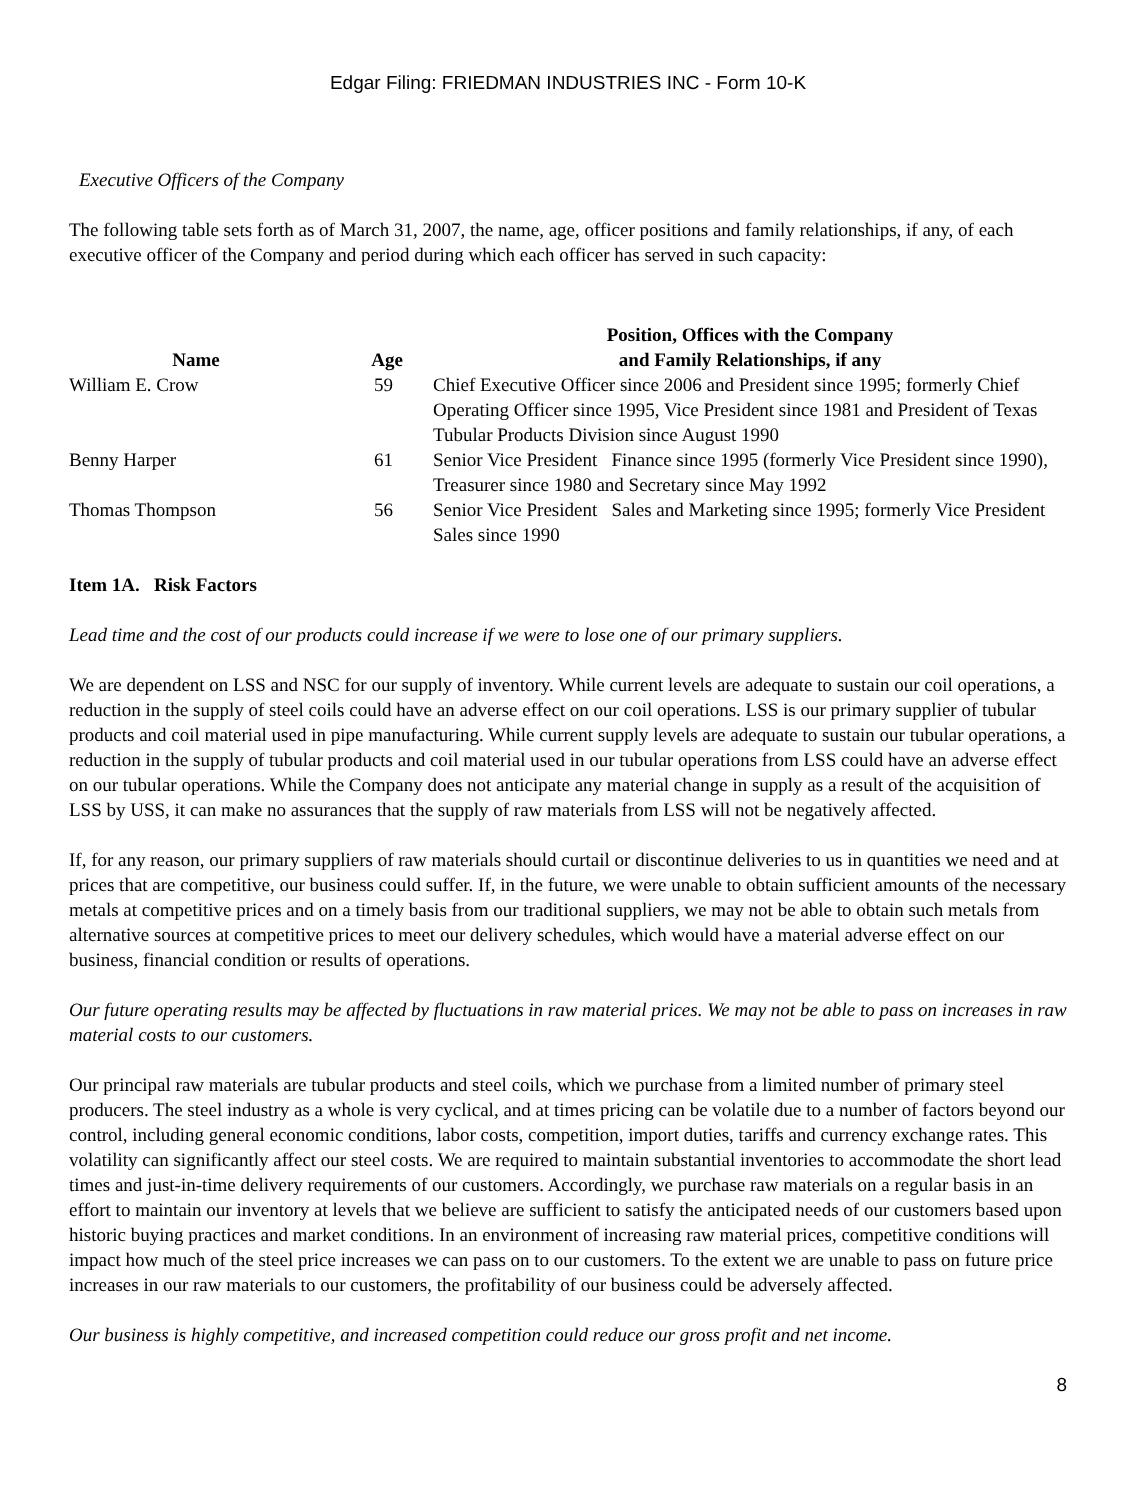Edgar Filing: FRIEDMAN INDUSTRIES INC - Form 10-K
Executive Officers of the Company
The following table sets forth as of March 31, 2007, the name, age, officer positions and family relationships, if any, of each executive officer of the Company and period during which each officer has served in such capacity:
| Name | Age | Position, Offices with the Company and Family Relationships, if any |
| --- | --- | --- |
| William E. Crow | 59 | Chief Executive Officer since 2006 and President since 1995; formerly Chief Operating Officer since 1995, Vice President since 1981 and President of Texas Tubular Products Division since August 1990 |
| Benny Harper | 61 | Senior Vice President Finance since 1995 (formerly Vice President since 1990), Treasurer since 1980 and Secretary since May 1992 |
| Thomas Thompson | 56 | Senior Vice President Sales and Marketing since 1995; formerly Vice President Sales since 1990 |
Item 1A. Risk Factors
Lead time and the cost of our products could increase if we were to lose one of our primary suppliers.
We are dependent on LSS and NSC for our supply of inventory. While current levels are adequate to sustain our coil operations, a reduction in the supply of steel coils could have an adverse effect on our coil operations. LSS is our primary supplier of tubular products and coil material used in pipe manufacturing. While current supply levels are adequate to sustain our tubular operations, a reduction in the supply of tubular products and coil material used in our tubular operations from LSS could have an adverse effect on our tubular operations. While the Company does not anticipate any material change in supply as a result of the acquisition of LSS by USS, it can make no assurances that the supply of raw materials from LSS will not be negatively affected.
If, for any reason, our primary suppliers of raw materials should curtail or discontinue deliveries to us in quantities we need and at prices that are competitive, our business could suffer. If, in the future, we were unable to obtain sufficient amounts of the necessary metals at competitive prices and on a timely basis from our traditional suppliers, we may not be able to obtain such metals from alternative sources at competitive prices to meet our delivery schedules, which would have a material adverse effect on our business, financial condition or results of operations.
Our future operating results may be affected by fluctuations in raw material prices. We may not be able to pass on increases in raw material costs to our customers.
Our principal raw materials are tubular products and steel coils, which we purchase from a limited number of primary steel producers. The steel industry as a whole is very cyclical, and at times pricing can be volatile due to a number of factors beyond our control, including general economic conditions, labor costs, competition, import duties, tariffs and currency exchange rates. This volatility can significantly affect our steel costs. We are required to maintain substantial inventories to accommodate the short lead times and just-in-time delivery requirements of our customers. Accordingly, we purchase raw materials on a regular basis in an effort to maintain our inventory at levels that we believe are sufficient to satisfy the anticipated needs of our customers based upon historic buying practices and market conditions. In an environment of increasing raw material prices, competitive conditions will impact how much of the steel price increases we can pass on to our customers. To the extent we are unable to pass on future price increases in our raw materials to our customers, the profitability of our business could be adversely affected.
Our business is highly competitive, and increased competition could reduce our gross profit and net income.
8